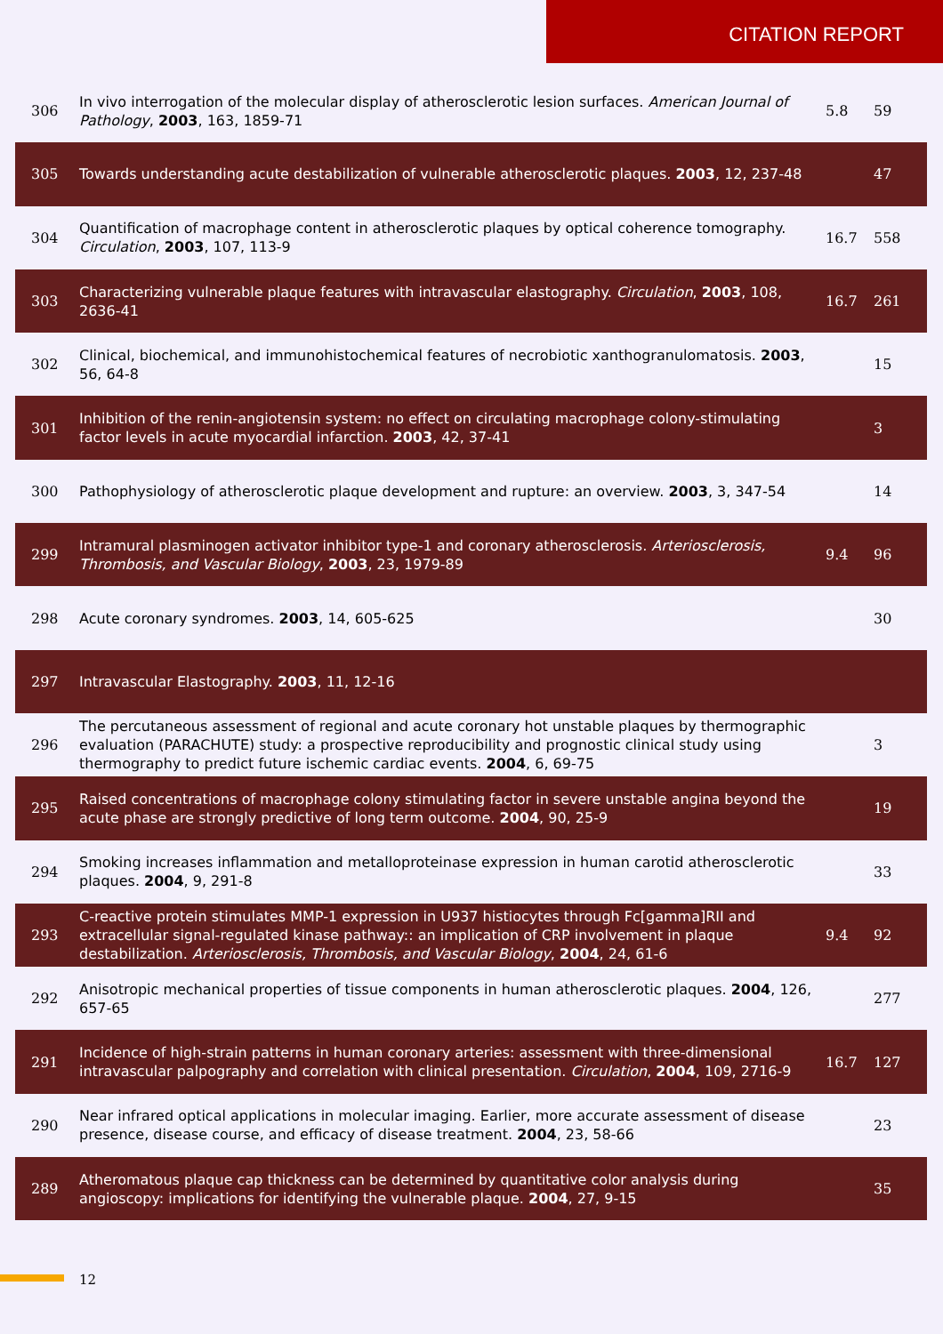CITATION REPORT
| 306 | In vivo interrogation of the molecular display of atherosclerotic lesion surfaces. American Journal of Pathology , 2003 , 163, 1859-71 | 5.8 | 59 |
| 305 | Towards understanding acute destabilization of vulnerable atherosclerotic plaques. 2003 , 12, 237-48 | | 47 |
| 304 | Quantification of macrophage content in atherosclerotic plaques by optical coherence tomography. Circulation , 2003 , 107, 113-9 | 16.7 | 558 |
| 303 | Characterizing vulnerable plaque features with intravascular elastography. Circulation , 2003 , 108, 2636-41 | 16.7 | 261 |
| 302 | Clinical, biochemical, and immunohistochemical features of necrobiotic xanthogranulomatosis. 2003 , 56, 64-8 | | 15 |
| 301 | Inhibition of the renin-angiotensin system: no effect on circulating macrophage colony-stimulating factor levels in acute myocardial infarction. 2003 , 42, 37-41 | | 3 |
| 300 | Pathophysiology of atherosclerotic plaque development and rupture: an overview. 2003 , 3, 347-54 | | 14 |
| 299 | Intramural plasminogen activator inhibitor type-1 and coronary atherosclerosis. Arteriosclerosis, Thrombosis, and Vascular Biology , 2003 , 23, 1979-89 | 9.4 | 96 |
| 298 | Acute coronary syndromes. 2003 , 14, 605-625 | | 30 |
| 297 | Intravascular Elastography. 2003 , 11, 12-16 | | |
| 296 | The percutaneous assessment of regional and acute coronary hot unstable plaques by thermographic evaluation (PARACHUTE) study: a prospective reproducibility and prognostic clinical study using thermography to predict future ischemic cardiac events. 2004 , 6, 69-75 | | 3 |
| 295 | Raised concentrations of macrophage colony stimulating factor in severe unstable angina beyond the acute phase are strongly predictive of long term outcome. 2004 , 90, 25-9 | | 19 |
| 294 | Smoking increases inflammation and metalloproteinase expression in human carotid atherosclerotic plaques. 2004 , 9, 291-8 | | 33 |
| 293 | C-reactive protein stimulates MMP-1 expression in U937 histiocytes through Fc[gamma]RII and extracellular signal-regulated kinase pathway:: an implication of CRP involvement in plaque destabilization. Arteriosclerosis, Thrombosis, and Vascular Biology , 2004 , 24, 61-6 | 9.4 | 92 |
| 292 | Anisotropic mechanical properties of tissue components in human atherosclerotic plaques. 2004 , 126, 657-65 | | 277 |
| 291 | Incidence of high-strain patterns in human coronary arteries: assessment with three-dimensional intravascular palpography and correlation with clinical presentation. Circulation , 2004 , 109, 2716-9 | 16.7 | 127 |
| 290 | Near infrared optical applications in molecular imaging. Earlier, more accurate assessment of disease presence, disease course, and efficacy of disease treatment. 2004 , 23, 58-66 | | 23 |
| 289 | Atheromatous plaque cap thickness can be determined by quantitative color analysis during angioscopy: implications for identifying the vulnerable plaque. 2004 , 27, 9-15 | | 35 |
12